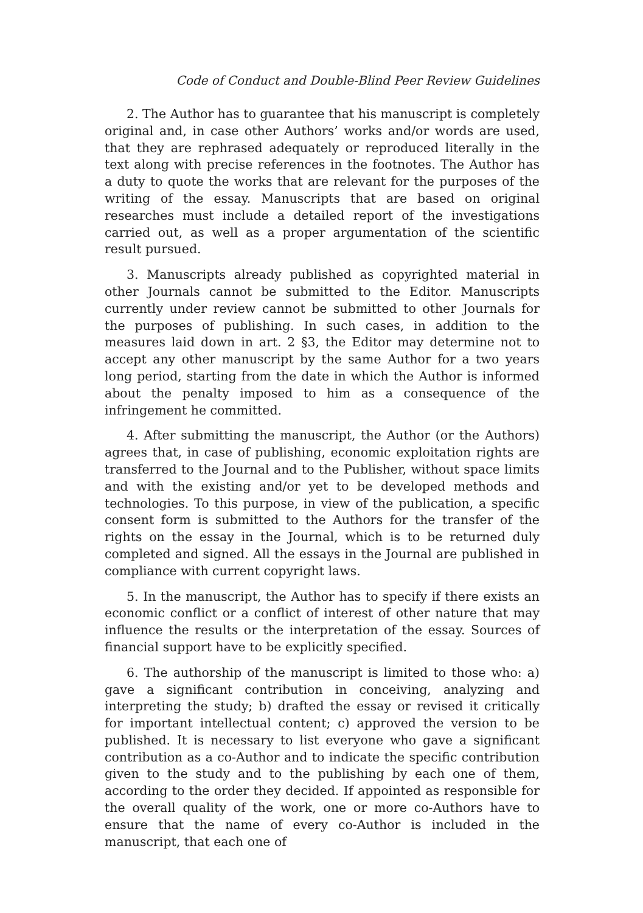Code of Conduct and Double-Blind Peer Review Guidelines
2. The Author has to guarantee that his manuscript is completely original and, in case other Authors’ works and/or words are used, that they are rephrased adequately or reproduced literally in the text along with precise references in the footnotes. The Author has a duty to quote the works that are relevant for the purposes of the writing of the essay. Manuscripts that are based on original researches must include a detailed report of the investigations carried out, as well as a proper argumentation of the scientific result pursued.
3. Manuscripts already published as copyrighted material in other Journals cannot be submitted to the Editor. Manuscripts currently under review cannot be submitted to other Journals for the purposes of publishing. In such cases, in addition to the measures laid down in art. 2 §3, the Editor may determine not to accept any other manuscript by the same Author for a two years long period, starting from the date in which the Author is informed about the penalty imposed to him as a consequence of the infringement he committed.
4. After submitting the manuscript, the Author (or the Authors) agrees that, in case of publishing, economic exploitation rights are transferred to the Journal and to the Publisher, without space limits and with the existing and/or yet to be developed methods and technologies. To this purpose, in view of the publication, a specific consent form is submitted to the Authors for the transfer of the rights on the essay in the Journal, which is to be returned duly completed and signed. All the essays in the Journal are published in compliance with current copyright laws.
5. In the manuscript, the Author has to specify if there exists an economic conflict or a conflict of interest of other nature that may influence the results or the interpretation of the essay. Sources of financial support have to be explicitly specified.
6. The authorship of the manuscript is limited to those who: a) gave a significant contribution in conceiving, analyzing and interpreting the study; b) drafted the essay or revised it critically for important intellectual content; c) approved the version to be published. It is necessary to list everyone who gave a significant contribution as a co-Author and to indicate the specific contribution given to the study and to the publishing by each one of them, according to the order they decided. If appointed as responsible for the overall quality of the work, one or more co-Authors have to ensure that the name of every co-Author is included in the manuscript, that each one of